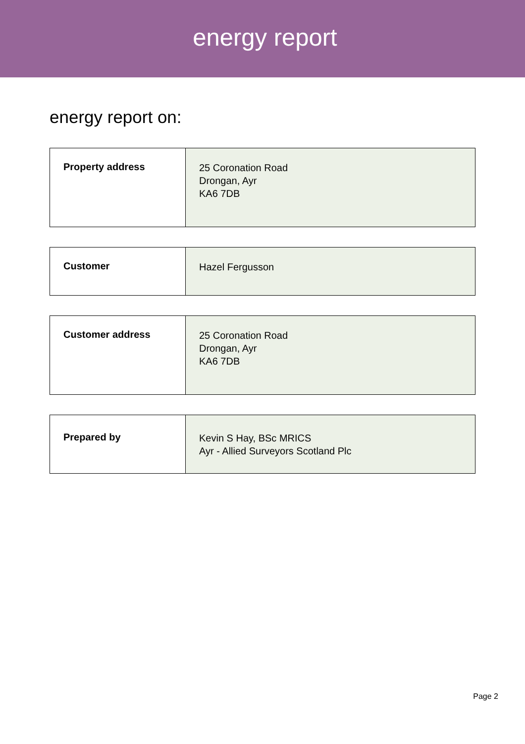energy report
energy report on:
| Property address | 25 Coronation Road Drongan, Ayr KA6 7DB |
| Customer | Hazel Fergusson |
| Customer address | 25 Coronation Road Drongan, Ayr KA6 7DB |
| Prepared by | Kevin S Hay, BSc MRICS Ayr - Allied Surveyors Scotland Plc |
Page 2